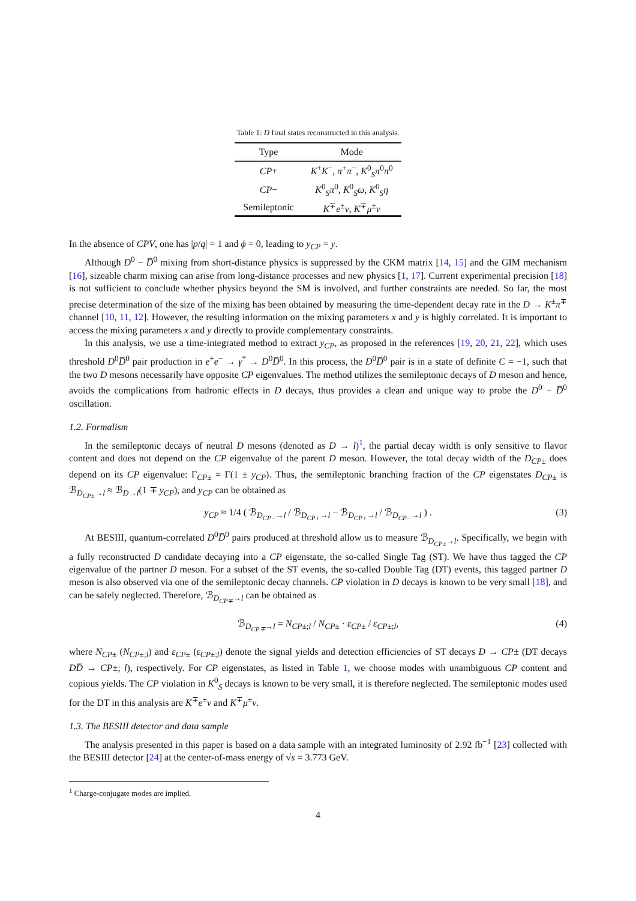Table 1: D final states reconstructed in this analysis.
| Type | Mode |
| --- | --- |
| CP + | K<sup>+</sup> K<sup>−</sup>, π<sup>+</sup> π<sup>−</sup>, K<sup>0</sup><sub>S</sub> π<sup>0</sup> π<sup>0</sup> |
| CP − | K<sup>0</sup><sub>S</sub> π<sup>0</sup>, K<sup>0</sup><sub>S</sub> ω , K<sup>0</sup><sub>S</sub> η |
| Semileptonic | K<sup>∓</sup> e<sup>±</sup> ν , K<sup>∓</sup> μ<sup>±</sup> ν |
In the absence of CPV, one has |p/q| = 1 and ϕ = 0, leading to y<sub>CP</sub> = y.
Although D<sup>0</sup> − D̅<sup>0</sup> mixing from short-distance physics is suppressed by the CKM matrix [14, 15] and the GIM mechanism [16], sizeable charm mixing can arise from long-distance processes and new physics [1, 17]. Current experimental precision [18] is not sufficient to conclude whether physics beyond the SM is involved, and further constraints are needed. So far, the most precise determination of the size of the mixing has been obtained by measuring the time-dependent decay rate in the D → K<sup>±</sup>π<sup>∓</sup> channel [10, 11, 12]. However, the resulting information on the mixing parameters x and y is highly correlated. It is important to access the mixing parameters x and y directly to provide complementary constraints.
In this analysis, we use a time-integrated method to extract y<sub>CP</sub>, as proposed in the references [19, 20, 21, 22], which uses threshold D<sup>0</sup>D̅<sup>0</sup> pair production in e<sup>+</sup>e<sup>−</sup> → γ<sup>*</sup> → D<sup>0</sup>D̅<sup>0</sup>. In this process, the D<sup>0</sup>D̅<sup>0</sup> pair is in a state of definite C = −1, such that the two D mesons necessarily have opposite CP eigenvalues. The method utilizes the semileptonic decays of D meson and hence, avoids the complications from hadronic effects in D decays, thus provides a clean and unique way to probe the D<sup>0</sup> − D̅<sup>0</sup> oscillation.
1.2. Formalism
In the semileptonic decays of neutral D mesons (denoted as D → l)<sup>1</sup>, the partial decay width is only sensitive to flavor content and does not depend on the CP eigenvalue of the parent D meson. However, the total decay width of the D<sub>CP±</sub> does depend on its CP eigenvalue: Γ<sub>CP±</sub> = Γ(1 ± y<sub>CP</sub>). Thus, the semileptonic branching fraction of the CP eigenstates D<sub>CP±</sub> is ℬ<sub>D<sub>CP±</sub>→l</sub> ≈ ℬ<sub>D→l</sub>(1 ∓ y<sub>CP</sub>), and y<sub>CP</sub> can be obtained as
y<sub>CP</sub> ≈ 1/4 ( ℬ<sub>D<sub>CP−</sub>→l</sub> / ℬ<sub>D<sub>CP+</sub>→l</sub> − ℬ<sub>D<sub>CP+</sub>→l</sub> / ℬ<sub>D<sub>CP−</sub>→l</sub> ) . (3)
At BESIII, quantum-correlated D<sup>0</sup>D̅<sup>0</sup> pairs produced at threshold allow us to measure ℬ<sub>D<sub>CP±</sub>→l</sub>. Specifically, we begin with a fully reconstructed D candidate decaying into a CP eigenstate, the so-called Single Tag (ST). We have thus tagged the CP eigenvalue of the partner D meson. For a subset of the ST events, the so-called Double Tag (DT) events, this tagged partner D meson is also observed via one of the semileptonic decay channels. CP violation in D decays is known to be very small [18], and can be safely neglected. Therefore, ℬ<sub>D<sub>CP∓</sub>→l</sub> can be obtained as
ℬ<sub>D<sub>CP∓</sub>→l</sub> = N<sub>CP±;l</sub> / N<sub>CP±</sub> · ε<sub>CP±</sub> / ε<sub>CP±;l</sub>, (4)
where N<sub>CP±</sub> (N<sub>CP±;l</sub>) and ε<sub>CP±</sub> (ε<sub>CP±;l</sub>) denote the signal yields and detection efficiencies of ST decays D → CP± (DT decays DD̅ → CP±; l), respectively. For CP eigenstates, as listed in Table 1, we choose modes with unambiguous CP content and copious yields. The CP violation in K<sup>0</sup><sub>S</sub> decays is known to be very small, it is therefore neglected. The semileptonic modes used for the DT in this analysis are K<sup>∓</sup>e<sup>±</sup>ν and K<sup>∓</sup>μ<sup>±</sup>ν.
1.3. The BESIII detector and data sample
The analysis presented in this paper is based on a data sample with an integrated luminosity of 2.92 fb<sup>−1</sup> [23] collected with the BESIII detector [24] at the center-of-mass energy of √s = 3.773 GeV.
<sup>1</sup> Charge-conjugate modes are implied.
4